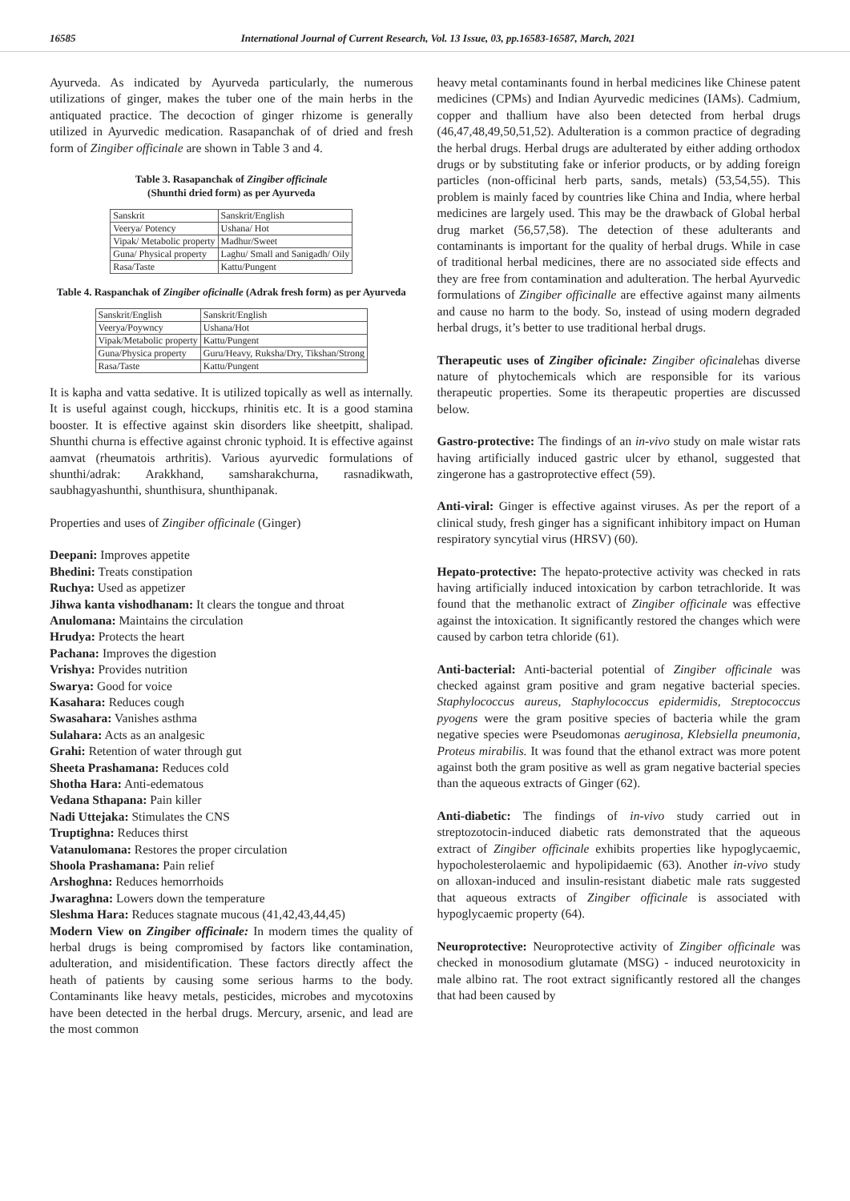16585 International Journal of Current Research, Vol. 13 Issue, 03, pp.16583-16587, March, 2021
Ayurveda. As indicated by Ayurveda particularly, the numerous utilizations of ginger, makes the tuber one of the main herbs in the antiquated practice. The decoction of ginger rhizome is generally utilized in Ayurvedic medication. Rasapanchak of of dried and fresh form of Zingiber officinale are shown in Table 3 and 4.
Table 3. Rasapanchak of Zingiber officinale
(Shunthi dried form) as per Ayurveda
| Sanskrit | Sanskrit/English |
| Veerya/ Potency | Ushana/ Hot |
| Vipak/ Metabolic property | Madhur/Sweet |
| Guna/ Physical property | Laghu/ Small and Sanigadh/ Oily |
| Rasa/Taste | Kattu/Pungent |
Table 4. Raspanchak of Zingiber oficinalle (Adrak fresh form) as per Ayurveda
| Sanskrit/English | Sanskrit/English |
| Veerya/Poywncy | Ushana/Hot |
| Vipak/Metabolic property | Kattu/Pungent |
| Guna/Physica property | Guru/Heavy, Ruksha/Dry, Tikshan/Strong |
| Rasa/Taste | Kattu/Pungent |
It is kapha and vatta sedative. It is utilized topically as well as internally. It is useful against cough, hicckups, rhinitis etc. It is a good stamina booster. It is effective against skin disorders like sheetpitt, shalipad. Shunthi churna is effective against chronic typhoid. It is effective against aamvat (rheumatois arthritis). Various ayurvedic formulations of shunthi/adrak: Arakkhand, samsharakchurna, rasnadikwath, saubhagyashunthi, shunthisura, shunthipanak.
Properties and uses of Zingiber officinale (Ginger)
Deepani: Improves appetite
Bhedini: Treats constipation
Ruchya: Used as appetizer
Jihwa kanta vishodhanam: It clears the tongue and throat
Anulomana: Maintains the circulation
Hrudya: Protects the heart
Pachana: Improves the digestion
Vrishya: Provides nutrition
Swarya: Good for voice
Kasahara: Reduces cough
Swasahara: Vanishes asthma
Sulahara: Acts as an analgesic
Grahi: Retention of water through gut
Sheeta Prashamana: Reduces cold
Shotha Hara: Anti-edematous
Vedana Sthapana: Pain killer
Nadi Uttejaka: Stimulates the CNS
Truptighna: Reduces thirst
Vatanulomana: Restores the proper circulation
Shoola Prashamana: Pain relief
Arshoghna: Reduces hemorrhoids
Jwaraghna: Lowers down the temperature
Sleshma Hara: Reduces stagnate mucous (41,42,43,44,45)
Modern View on Zingiber officinale: In modern times the quality of herbal drugs is being compromised by factors like contamination, adulteration, and misidentification. These factors directly affect the heath of patients by causing some serious harms to the body. Contaminants like heavy metals, pesticides, microbes and mycotoxins have been detected in the herbal drugs. Mercury, arsenic, and lead are the most common
heavy metal contaminants found in herbal medicines like Chinese patent medicines (CPMs) and Indian Ayurvedic medicines (IAMs). Cadmium, copper and thallium have also been detected from herbal drugs (46,47,48,49,50,51,52). Adulteration is a common practice of degrading the herbal drugs. Herbal drugs are adulterated by either adding orthodox drugs or by substituting fake or inferior products, or by adding foreign particles (non-officinal herb parts, sands, metals) (53,54,55). This problem is mainly faced by countries like China and India, where herbal medicines are largely used. This may be the drawback of Global herbal drug market (56,57,58). The detection of these adulterants and contaminants is important for the quality of herbal drugs. While in case of traditional herbal medicines, there are no associated side effects and they are free from contamination and adulteration. The herbal Ayurvedic formulations of Zingiber officinalle are effective against many ailments and cause no harm to the body. So, instead of using modern degraded herbal drugs, it’s better to use traditional herbal drugs.
Therapeutic uses of Zingiber oficinale: Zingiber oficinalehas diverse nature of phytochemicals which are responsible for its various therapeutic properties. Some its therapeutic properties are discussed below.
Gastro-protective: The findings of an in-vivo study on male wistar rats having artificially induced gastric ulcer by ethanol, suggested that zingerone has a gastroprotective effect (59).
Anti-viral: Ginger is effective against viruses. As per the report of a clinical study, fresh ginger has a significant inhibitory impact on Human respiratory syncytial virus (HRSV) (60).
Hepato-protective: The hepato-protective activity was checked in rats having artificially induced intoxication by carbon tetrachloride. It was found that the methanolic extract of Zingiber officinale was effective against the intoxication. It significantly restored the changes which were caused by carbon tetra chloride (61).
Anti-bacterial: Anti-bacterial potential of Zingiber officinale was checked against gram positive and gram negative bacterial species. Staphylococcus aureus, Staphylococcus epidermidis, Streptococcus pyogens were the gram positive species of bacteria while the gram negative species were Pseudomonas aeruginosa, Klebsiella pneumonia, Proteus mirabilis. It was found that the ethanol extract was more potent against both the gram positive as well as gram negative bacterial species than the aqueous extracts of Ginger (62).
Anti-diabetic: The findings of in-vivo study carried out in streptozotocin-induced diabetic rats demonstrated that the aqueous extract of Zingiber officinale exhibits properties like hypoglycaemic, hypocholesterolaemic and hypolipidaemic (63). Another in-vivo study on alloxan-induced and insulin-resistant diabetic male rats suggested that aqueous extracts of Zingiber officinale is associated with hypoglycaemic property (64).
Neuroprotective: Neuroprotective activity of Zingiber officinale was checked in monosodium glutamate (MSG) - induced neurotoxicity in male albino rat. The root extract significantly restored all the changes that had been caused by